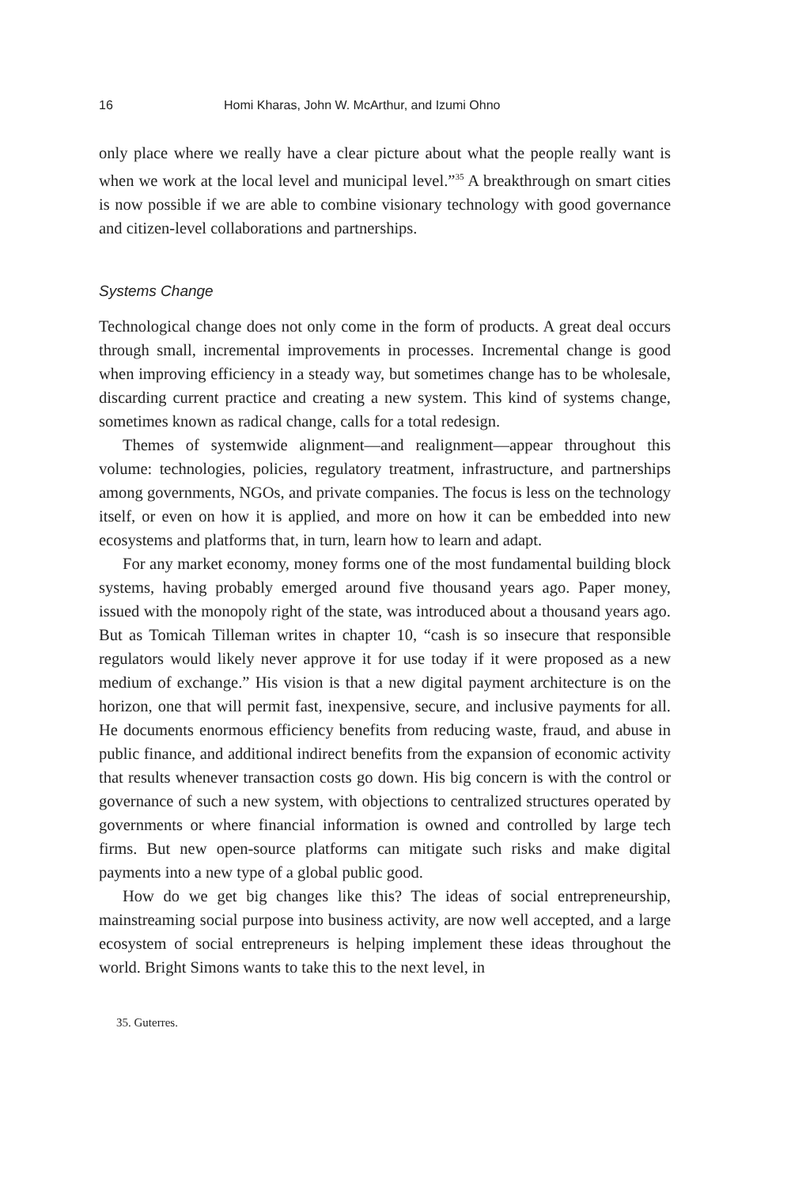16 Homi Kharas, John W. McArthur, and Izumi Ohno
only place where we really have a clear picture about what the people really want is when we work at the local level and municipal level.”<sup>35</sup> A breakthrough on smart cities is now possible if we are able to combine visionary technology with good governance and citizen-level collaborations and partnerships.
Systems Change
Technological change does not only come in the form of products. A great deal occurs through small, incremental improvements in processes. Incremental change is good when improving efficiency in a steady way, but sometimes change has to be wholesale, discarding current practice and creating a new system. This kind of systems change, sometimes known as radical change, calls for a total redesign.
Themes of systemwide alignment—and realignment—appear throughout this volume: technologies, policies, regulatory treatment, infrastructure, and partnerships among governments, NGOs, and private companies. The focus is less on the technology itself, or even on how it is applied, and more on how it can be embedded into new ecosystems and platforms that, in turn, learn how to learn and adapt.
For any market economy, money forms one of the most fundamental building block systems, having probably emerged around five thousand years ago. Paper money, issued with the monopoly right of the state, was introduced about a thousand years ago. But as Tomicah Tilleman writes in chapter 10, “cash is so insecure that responsible regulators would likely never approve it for use today if it were proposed as a new medium of exchange.” His vision is that a new digital payment architecture is on the horizon, one that will permit fast, inexpensive, secure, and inclusive payments for all. He documents enormous efficiency benefits from reducing waste, fraud, and abuse in public finance, and additional indirect benefits from the expansion of economic activity that results whenever transaction costs go down. His big concern is with the control or governance of such a new system, with objections to centralized structures operated by governments or where financial information is owned and controlled by large tech firms. But new open-source platforms can mitigate such risks and make digital payments into a new type of a global public good.
How do we get big changes like this? The ideas of social entrepreneurship, mainstreaming social purpose into business activity, are now well accepted, and a large ecosystem of social entrepreneurs is helping implement these ideas throughout the world. Bright Simons wants to take this to the next level, in
35. Guterres.